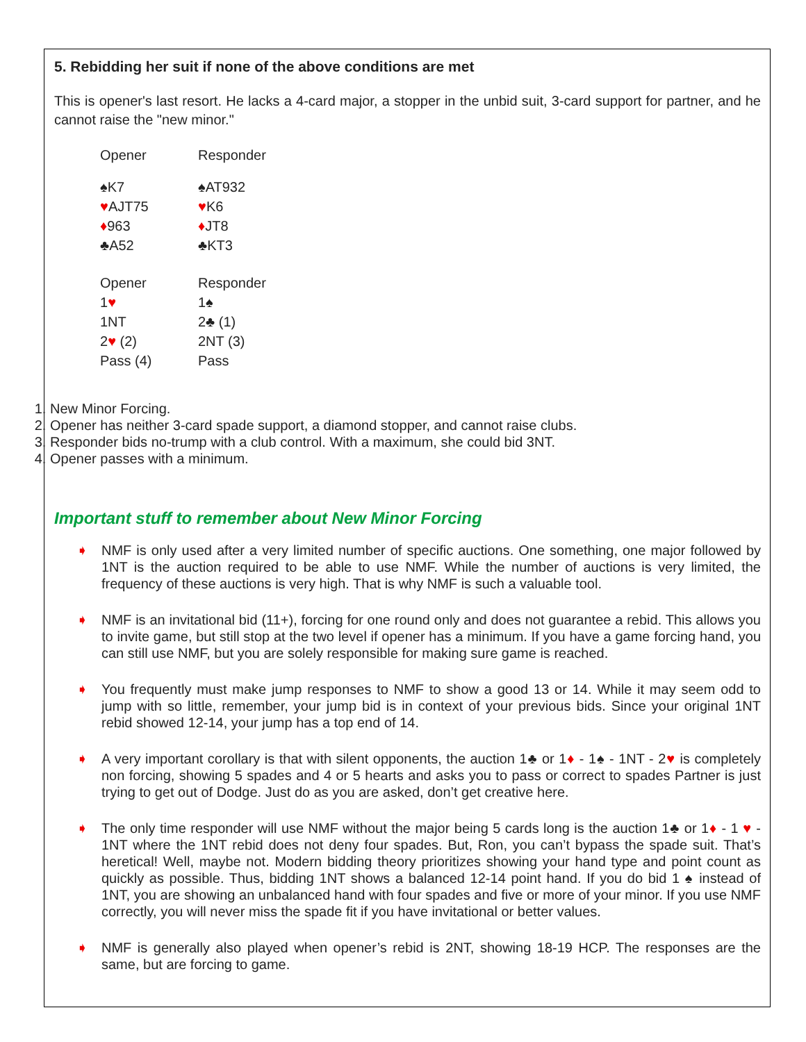5. Rebidding her suit if none of the above conditions are met
This is opener's last resort. He lacks a 4-card major, a stopper in the unbid suit, 3-card support for partner, and he cannot raise the "new minor."
| Opener | Responder |
| ♠K7 | ♠AT932 |
| ♥ AJT75 | ♥ K6 |
| ♦ 963 | ♦ JT8 |
| ♣A52 | ♣KT3 |
| Opener | Responder |
| 1 ♥ | 1♠ |
| 1NT | 2♣ (1) |
| 2 ♥ (2) | 2NT (3) |
| Pass (4) | Pass |
1. New Minor Forcing.
2. Opener has neither 3-card spade support, a diamond stopper, and cannot raise clubs.
3. Responder bids no-trump with a club control. With a maximum, she could bid 3NT.
4. Opener passes with a minimum.
Important stuff to remember about New Minor Forcing
➧ NMF is only used after a very limited number of specific auctions. One something, one major followed by 1NT is the auction required to be able to use NMF. While the number of auctions is very limited, the frequency of these auctions is very high. That is why NMF is such a valuable tool.
➧ NMF is an invitational bid (11+), forcing for one round only and does not guarantee a rebid. This allows you to invite game, but still stop at the two level if opener has a minimum. If you have a game forcing hand, you can still use NMF, but you are solely responsible for making sure game is reached.
➧ You frequently must make jump responses to NMF to show a good 13 or 14. While it may seem odd to jump with so little, remember, your jump bid is in context of your previous bids. Since your original 1NT rebid showed 12-14, your jump has a top end of 14.
➧ A very important corollary is that with silent opponents, the auction 1♣ or 1♦ - 1♠ - 1NT - 2♥ is completely non forcing, showing 5 spades and 4 or 5 hearts and asks you to pass or correct to spades Partner is just trying to get out of Dodge. Just do as you are asked, don’t get creative here.
➧ The only time responder will use NMF without the major being 5 cards long is the auction 1♣ or 1♦ - 1 ♥ - 1NT where the 1NT rebid does not deny four spades. But, Ron, you can’t bypass the spade suit. That’s heretical! Well, maybe not. Modern bidding theory prioritizes showing your hand type and point count as quickly as possible. Thus, bidding 1NT shows a balanced 12-14 point hand. If you do bid 1 ♠ instead of 1NT, you are showing an unbalanced hand with four spades and five or more of your minor. If you use NMF correctly, you will never miss the spade fit if you have invitational or better values.
➧ NMF is generally also played when opener’s rebid is 2NT, showing 18-19 HCP. The responses are the same, but are forcing to game.